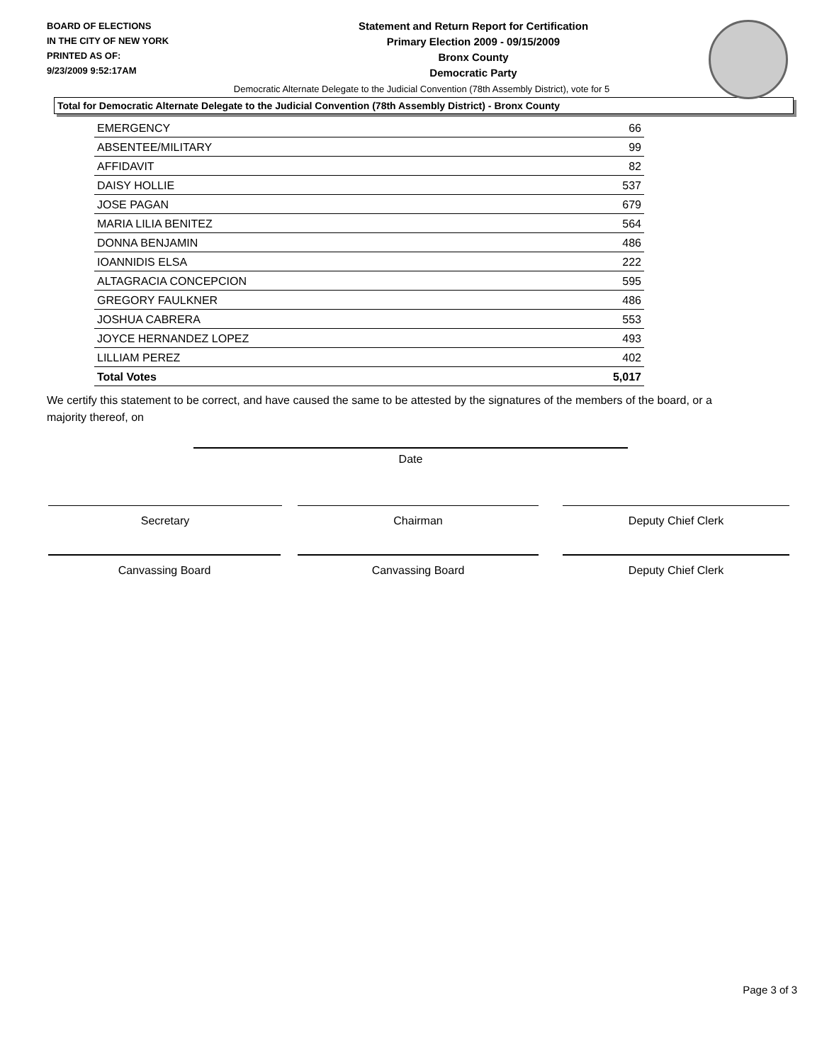BOARD OF ELECTIONS
IN THE CITY OF NEW YORK
PRINTED AS OF:
9/23/2009 9:52:17AM
Statement and Return Report for Certification
Primary Election 2009 - 09/15/2009
Bronx County
Democratic Party
Democratic Alternate Delegate to the Judicial Convention (78th Assembly District), vote for 5
Total for Democratic Alternate Delegate to the Judicial Convention (78th Assembly District) - Bronx County
| EMERGENCY | 66 |
| ABSENTEE/MILITARY | 99 |
| AFFIDAVIT | 82 |
| DAISY HOLLIE | 537 |
| JOSE PAGAN | 679 |
| MARIA LILIA BENITEZ | 564 |
| DONNA BENJAMIN | 486 |
| IOANNIDIS ELSA | 222 |
| ALTAGRACIA CONCEPCION | 595 |
| GREGORY FAULKNER | 486 |
| JOSHUA CABRERA | 553 |
| JOYCE HERNANDEZ LOPEZ | 493 |
| LILLIAM PEREZ | 402 |
| Total Votes | 5,017 |
We certify this statement to be correct, and have caused the same to be attested by the signatures of the members of the board, or a majority thereof, on
Date
Secretary Chairman Deputy Chief Clerk
Canvassing Board Canvassing Board Deputy Chief Clerk
Page 3 of 3